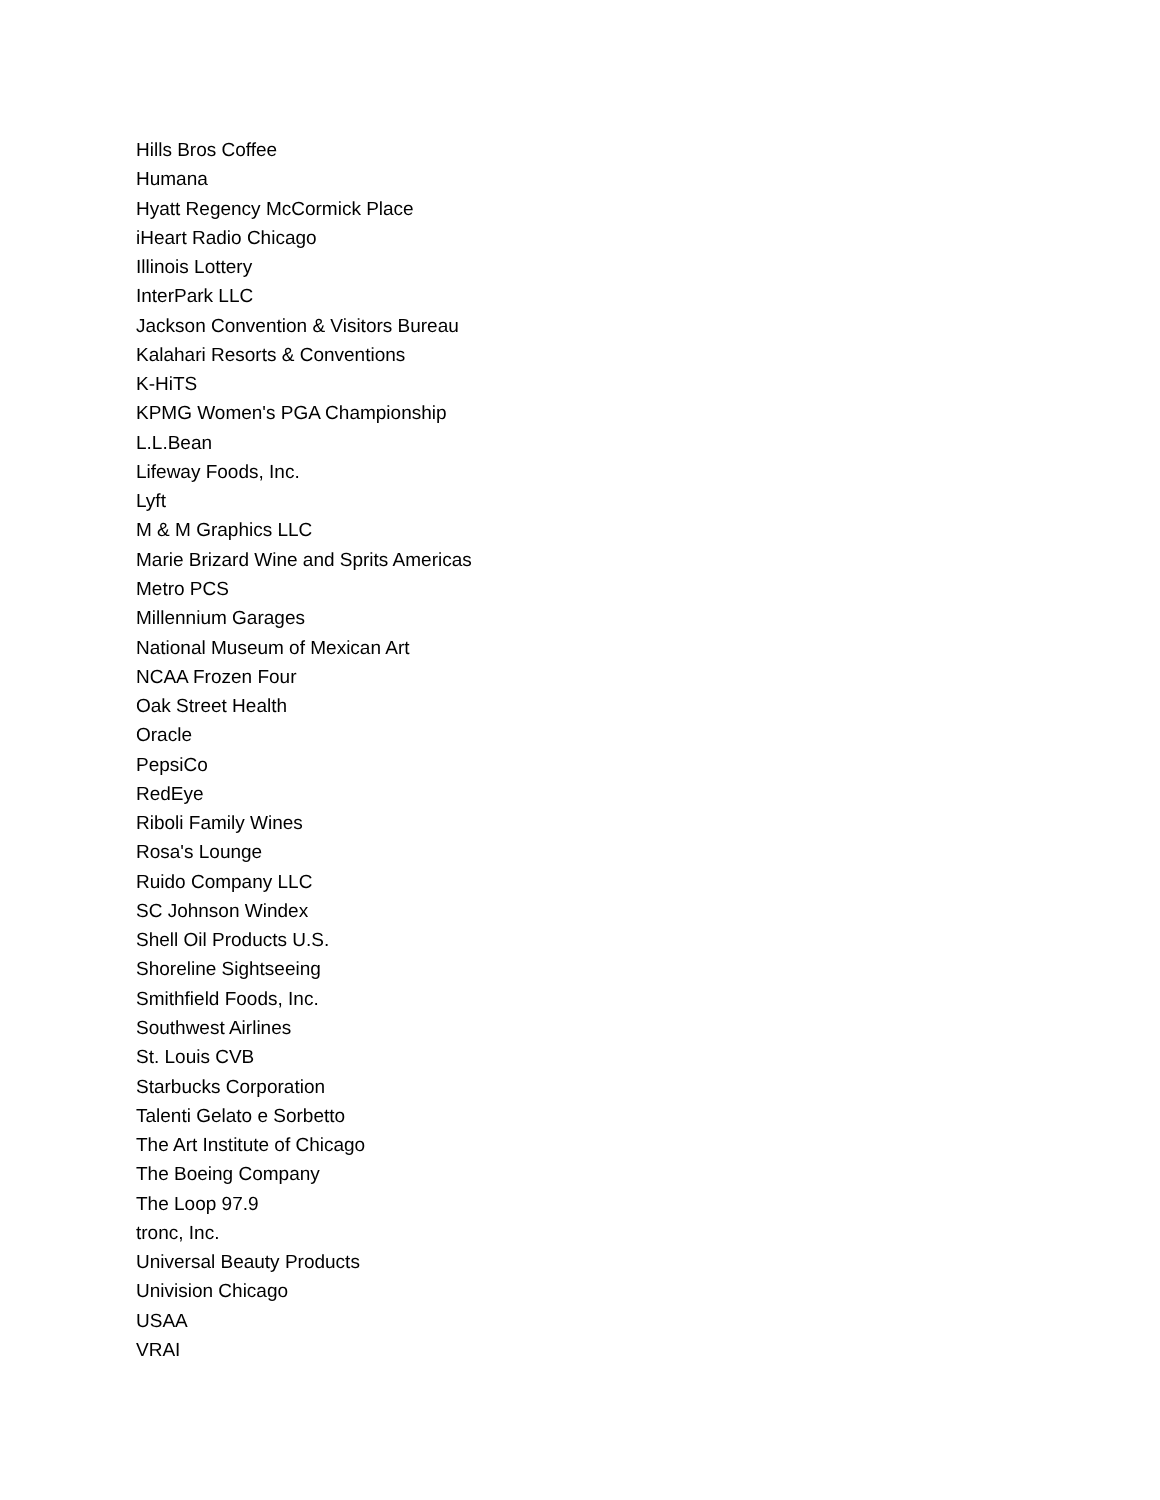Hills Bros Coffee
Humana
Hyatt Regency McCormick Place
iHeart Radio Chicago
Illinois Lottery
InterPark LLC
Jackson Convention & Visitors Bureau
Kalahari Resorts & Conventions
K-HiTS
KPMG Women's PGA Championship
L.L.Bean
Lifeway Foods, Inc.
Lyft
M & M Graphics LLC
Marie Brizard Wine and Sprits Americas
Metro PCS
Millennium Garages
National Museum of Mexican Art
NCAA Frozen Four
Oak Street Health
Oracle
PepsiCo
RedEye
Riboli Family Wines
Rosa's Lounge
Ruido Company LLC
SC Johnson Windex
Shell Oil Products U.S.
Shoreline Sightseeing
Smithfield Foods, Inc.
Southwest Airlines
St. Louis CVB
Starbucks Corporation
Talenti Gelato e Sorbetto
The Art Institute of Chicago
The Boeing Company
The Loop 97.9
tronc, Inc.
Universal Beauty Products
Univision Chicago
USAA
VRAI